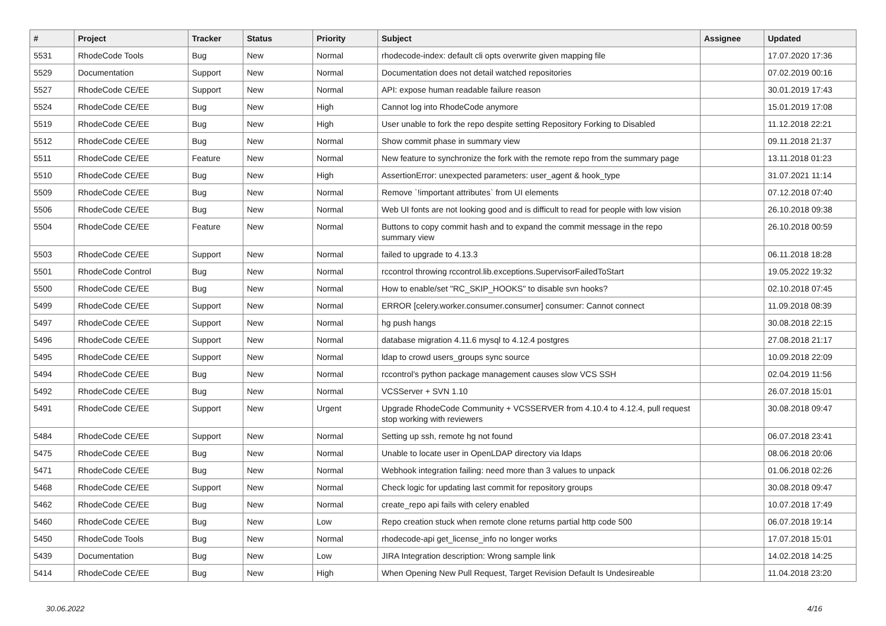| # | Project | Tracker | Status | Priority | Subject | Assignee | Updated |
| --- | --- | --- | --- | --- | --- | --- | --- |
| 5531 | RhodeCode Tools | Bug | New | Normal | rhodecode-index: default cli opts overwrite given mapping file | | 17.07.2020 17:36 |
| 5529 | Documentation | Support | New | Normal | Documentation does not detail watched repositories | | 07.02.2019 00:16 |
| 5527 | RhodeCode CE/EE | Support | New | Normal | API: expose human readable failure reason | | 30.01.2019 17:43 |
| 5524 | RhodeCode CE/EE | Bug | New | High | Cannot log into RhodeCode anymore | | 15.01.2019 17:08 |
| 5519 | RhodeCode CE/EE | Bug | New | High | User unable to fork the repo despite setting Repository Forking to Disabled | | 11.12.2018 22:21 |
| 5512 | RhodeCode CE/EE | Bug | New | Normal | Show commit phase in summary view | | 09.11.2018 21:37 |
| 5511 | RhodeCode CE/EE | Feature | New | Normal | New feature to synchronize the fork with the remote repo from the summary page | | 13.11.2018 01:23 |
| 5510 | RhodeCode CE/EE | Bug | New | High | AssertionError: unexpected parameters: user_agent & hook_type | | 31.07.2021 11:14 |
| 5509 | RhodeCode CE/EE | Bug | New | Normal | Remove `!important attributes` from UI elements | | 07.12.2018 07:40 |
| 5506 | RhodeCode CE/EE | Bug | New | Normal | Web UI fonts are not looking good and is difficult to read for people with low vision | | 26.10.2018 09:38 |
| 5504 | RhodeCode CE/EE | Feature | New | Normal | Buttons to copy commit hash and to expand the commit message in the repo summary view | | 26.10.2018 00:59 |
| 5503 | RhodeCode CE/EE | Support | New | Normal | failed to upgrade to 4.13.3 | | 06.11.2018 18:28 |
| 5501 | RhodeCode Control | Bug | New | Normal | rccontrol throwing rccontrol.lib.exceptions.SupervisorFailedToStart | | 19.05.2022 19:32 |
| 5500 | RhodeCode CE/EE | Bug | New | Normal | How to enable/set "RC_SKIP_HOOKS" to disable svn hooks? | | 02.10.2018 07:45 |
| 5499 | RhodeCode CE/EE | Support | New | Normal | ERROR [celery.worker.consumer.consumer] consumer: Cannot connect | | 11.09.2018 08:39 |
| 5497 | RhodeCode CE/EE | Support | New | Normal | hg push hangs | | 30.08.2018 22:15 |
| 5496 | RhodeCode CE/EE | Support | New | Normal | database migration 4.11.6 mysql to 4.12.4 postgres | | 27.08.2018 21:17 |
| 5495 | RhodeCode CE/EE | Support | New | Normal | ldap to crowd users_groups sync source | | 10.09.2018 22:09 |
| 5494 | RhodeCode CE/EE | Bug | New | Normal | rccontrol's python package management causes slow VCS SSH | | 02.04.2019 11:56 |
| 5492 | RhodeCode CE/EE | Bug | New | Normal | VCSServer + SVN 1.10 | | 26.07.2018 15:01 |
| 5491 | RhodeCode CE/EE | Support | New | Urgent | Upgrade RhodeCode Community + VCSSERVER from 4.10.4 to 4.12.4, pull request stop working with reviewers | | 30.08.2018 09:47 |
| 5484 | RhodeCode CE/EE | Support | New | Normal | Setting up ssh, remote hg not found | | 06.07.2018 23:41 |
| 5475 | RhodeCode CE/EE | Bug | New | Normal | Unable to locate user in OpenLDAP directory via ldaps | | 08.06.2018 20:06 |
| 5471 | RhodeCode CE/EE | Bug | New | Normal | Webhook integration failing: need more than 3 values to unpack | | 01.06.2018 02:26 |
| 5468 | RhodeCode CE/EE | Support | New | Normal | Check logic for updating last commit for repository groups | | 30.08.2018 09:47 |
| 5462 | RhodeCode CE/EE | Bug | New | Normal | create_repo api fails with celery enabled | | 10.07.2018 17:49 |
| 5460 | RhodeCode CE/EE | Bug | New | Low | Repo creation stuck when remote clone returns partial http code 500 | | 06.07.2018 19:14 |
| 5450 | RhodeCode Tools | Bug | New | Normal | rhodecode-api get_license_info no longer works | | 17.07.2018 15:01 |
| 5439 | Documentation | Bug | New | Low | JIRA Integration description: Wrong sample link | | 14.02.2018 14:25 |
| 5414 | RhodeCode CE/EE | Bug | New | High | When Opening New Pull Request, Target Revision Default Is Undesireable | | 11.04.2018 23:20 |
30.06.2022 4/16